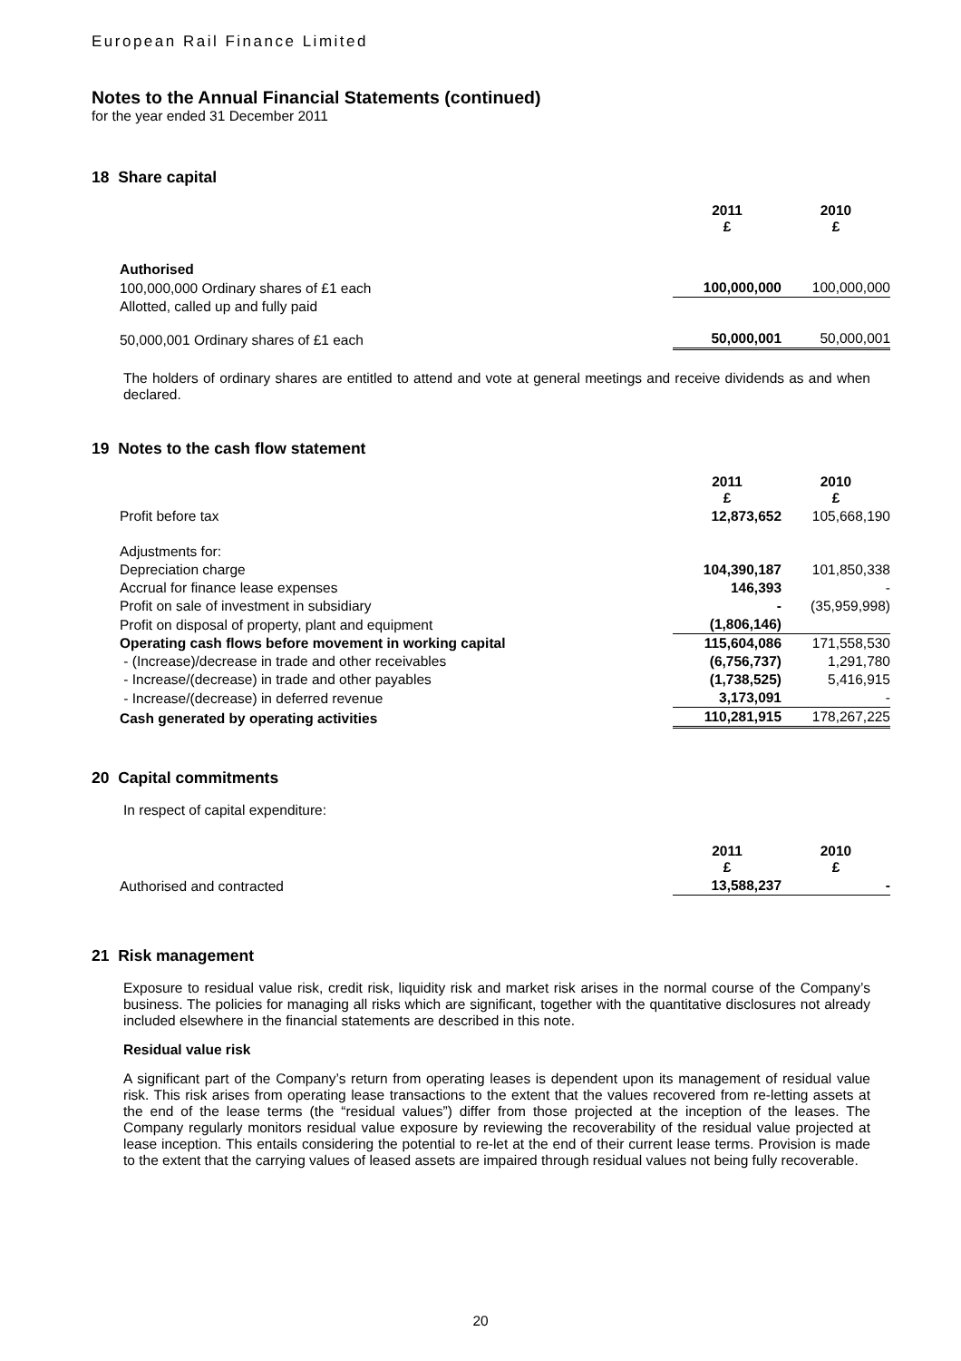European Rail Finance Limited
Notes to the Annual Financial Statements (continued)
for the year ended 31 December 2011
18 Share capital
| | 2011 £ | 2010 £ |
| Authorised | | |
| 100,000,000 Ordinary shares of £1 each | 100,000,000 | 100,000,000 |
| Allotted, called up and fully paid | | |
| 50,000,001 Ordinary shares of £1 each | 50,000,001 | 50,000,001 |
The holders of ordinary shares are entitled to attend and vote at general meetings and receive dividends as and when declared.
19 Notes to the cash flow statement
| | 2011 £ | 2010 £ |
| Profit before tax | 12,873,652 | 105,668,190 |
| Adjustments for: | | |
| Depreciation charge | 104,390,187 | 101,850,338 |
| Accrual for finance lease expenses | 146,393 | - |
| Profit on sale of investment in subsidiary | - | (35,959,998) |
| Profit on disposal of property, plant and equipment | (1,806,146) | |
| Operating cash flows before movement in working capital | 115,604,086 | 171,558,530 |
| - (Increase)/decrease in trade and other receivables | (6,756,737) | 1,291,780 |
| - Increase/(decrease) in trade and other payables | (1,738,525) | 5,416,915 |
| - Increase/(decrease) in deferred revenue | 3,173,091 | - |
| Cash generated by operating activities | 110,281,915 | 178,267,225 |
20 Capital commitments
In respect of capital expenditure:
| | 2011 £ | 2010 £ |
| Authorised and contracted | 13,588,237 | - |
21 Risk management
Exposure to residual value risk, credit risk, liquidity risk and market risk arises in the normal course of the Company’s business. The policies for managing all risks which are significant, together with the quantitative disclosures not already included elsewhere in the financial statements are described in this note.
Residual value risk
A significant part of the Company’s return from operating leases is dependent upon its management of residual value risk. This risk arises from operating lease transactions to the extent that the values recovered from re-letting assets at the end of the lease terms (the “residual values”) differ from those projected at the inception of the leases. The Company regularly monitors residual value exposure by reviewing the recoverability of the residual value projected at lease inception. This entails considering the potential to re-let at the end of their current lease terms. Provision is made to the extent that the carrying values of leased assets are impaired through residual values not being fully recoverable.
20